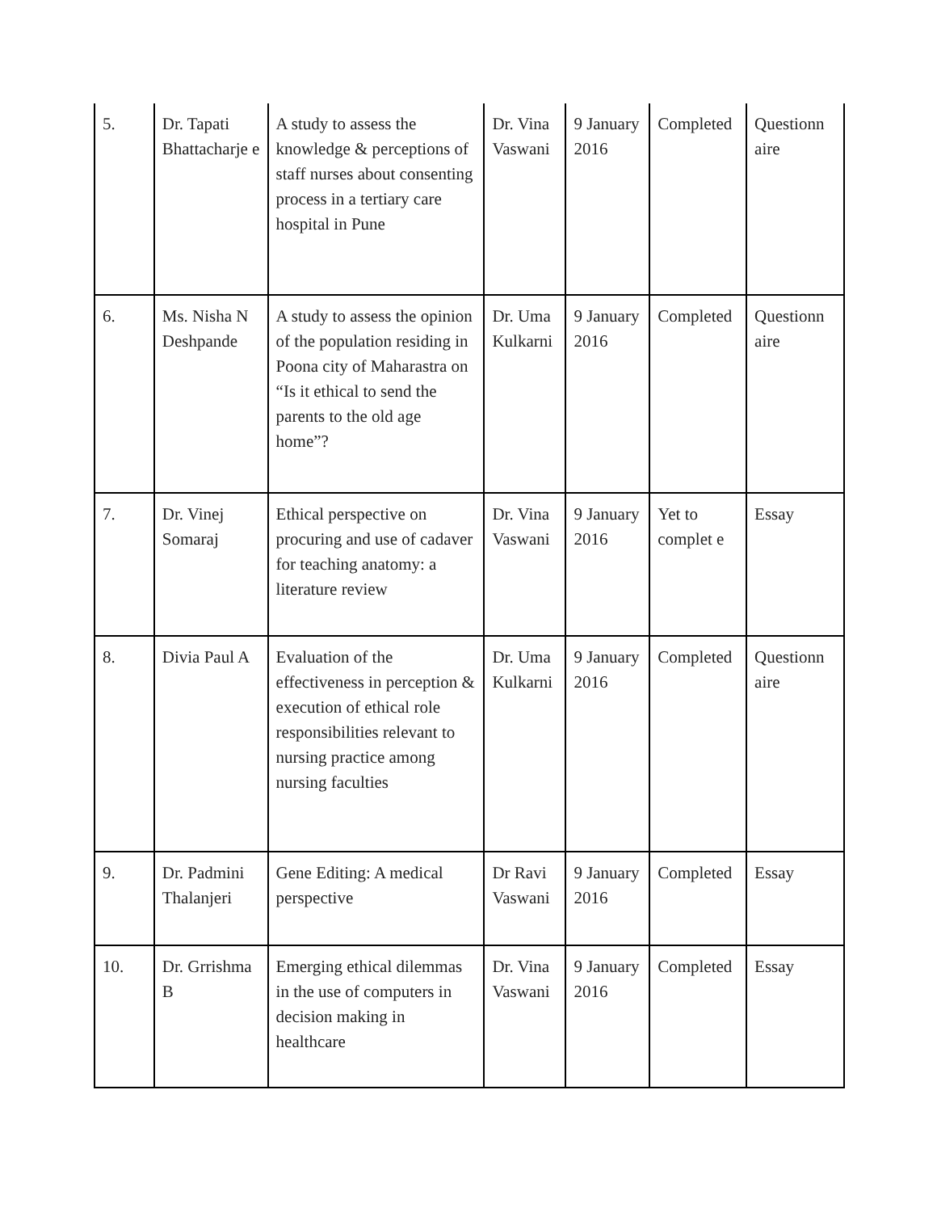| 5. | Dr. Tapati Bhattacharje e | A study to assess the knowledge & perceptions of staff nurses about consenting process in a tertiary care hospital in Pune | Dr. Vina Vaswani | 9 January 2016 | Completed | Questionn aire |
| 6. | Ms. Nisha N Deshpande | A study to assess the opinion of the population residing in Poona city of Maharastra on “Is it ethical to send the parents to the old age home”? | Dr. Uma Kulkarni | 9 January 2016 | Completed | Questionn aire |
| 7. | Dr. Vinej Somaraj | Ethical perspective on procuring and use of cadaver for teaching anatomy: a literature review | Dr. Vina Vaswani | 9 January 2016 | Yet to complet e | Essay |
| 8. | Divia Paul A | Evaluation of the effectiveness in perception & execution of ethical role responsibilities relevant to nursing practice among nursing faculties | Dr. Uma Kulkarni | 9 January 2016 | Completed | Questionn aire |
| 9. | Dr. Padmini Thalanjeri | Gene Editing: A medical perspective | Dr Ravi Vaswani | 9 January 2016 | Completed | Essay |
| 10. | Dr. Grrishma B | Emerging ethical dilemmas in the use of computers in decision making in healthcare | Dr. Vina Vaswani | 9 January 2016 | Completed | Essay |